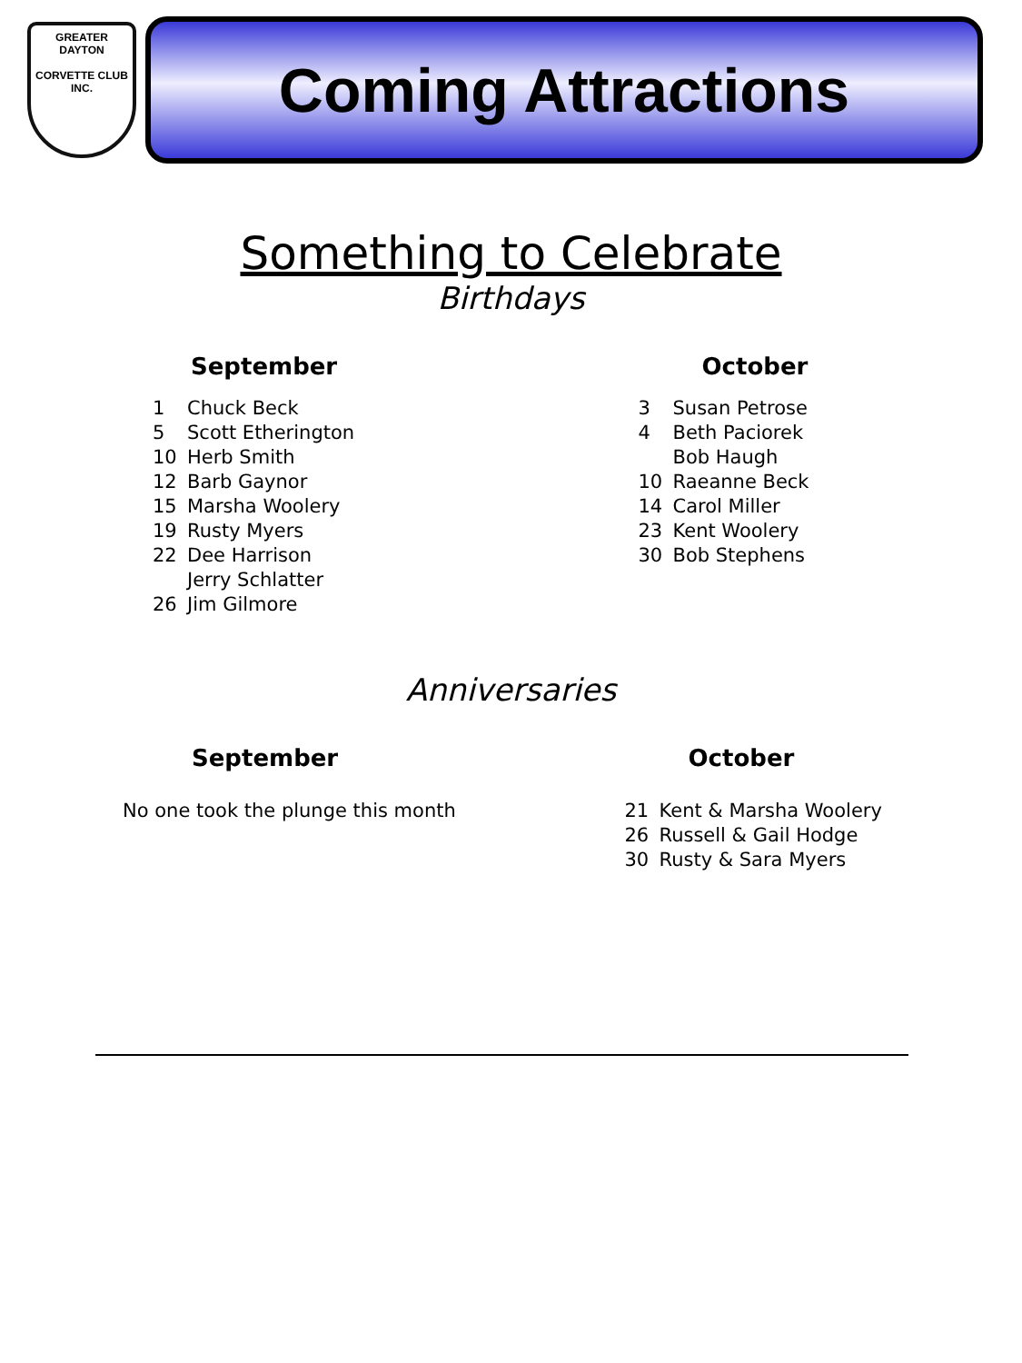GREATER
DAYTON
CORVETTE CLUB INC.
Coming Attractions
Something to Celebrate
Birthdays
September
1 Chuck Beck
5 Scott Etherington
10 Herb Smith
12 Barb Gaynor
15 Marsha Woolery
19 Rusty Myers
22 Dee Harrison
Jerry Schlatter
26 Jim Gilmore
October
3 Susan Petrose
4 Beth Paciorek
Bob Haugh
10 Raeanne Beck
14 Carol Miller
23 Kent Woolery
30 Bob Stephens
Anniversaries
September
No one took the plunge this month
October
21 Kent & Marsha Woolery
26 Russell & Gail Hodge
30 Rusty & Sara Myers